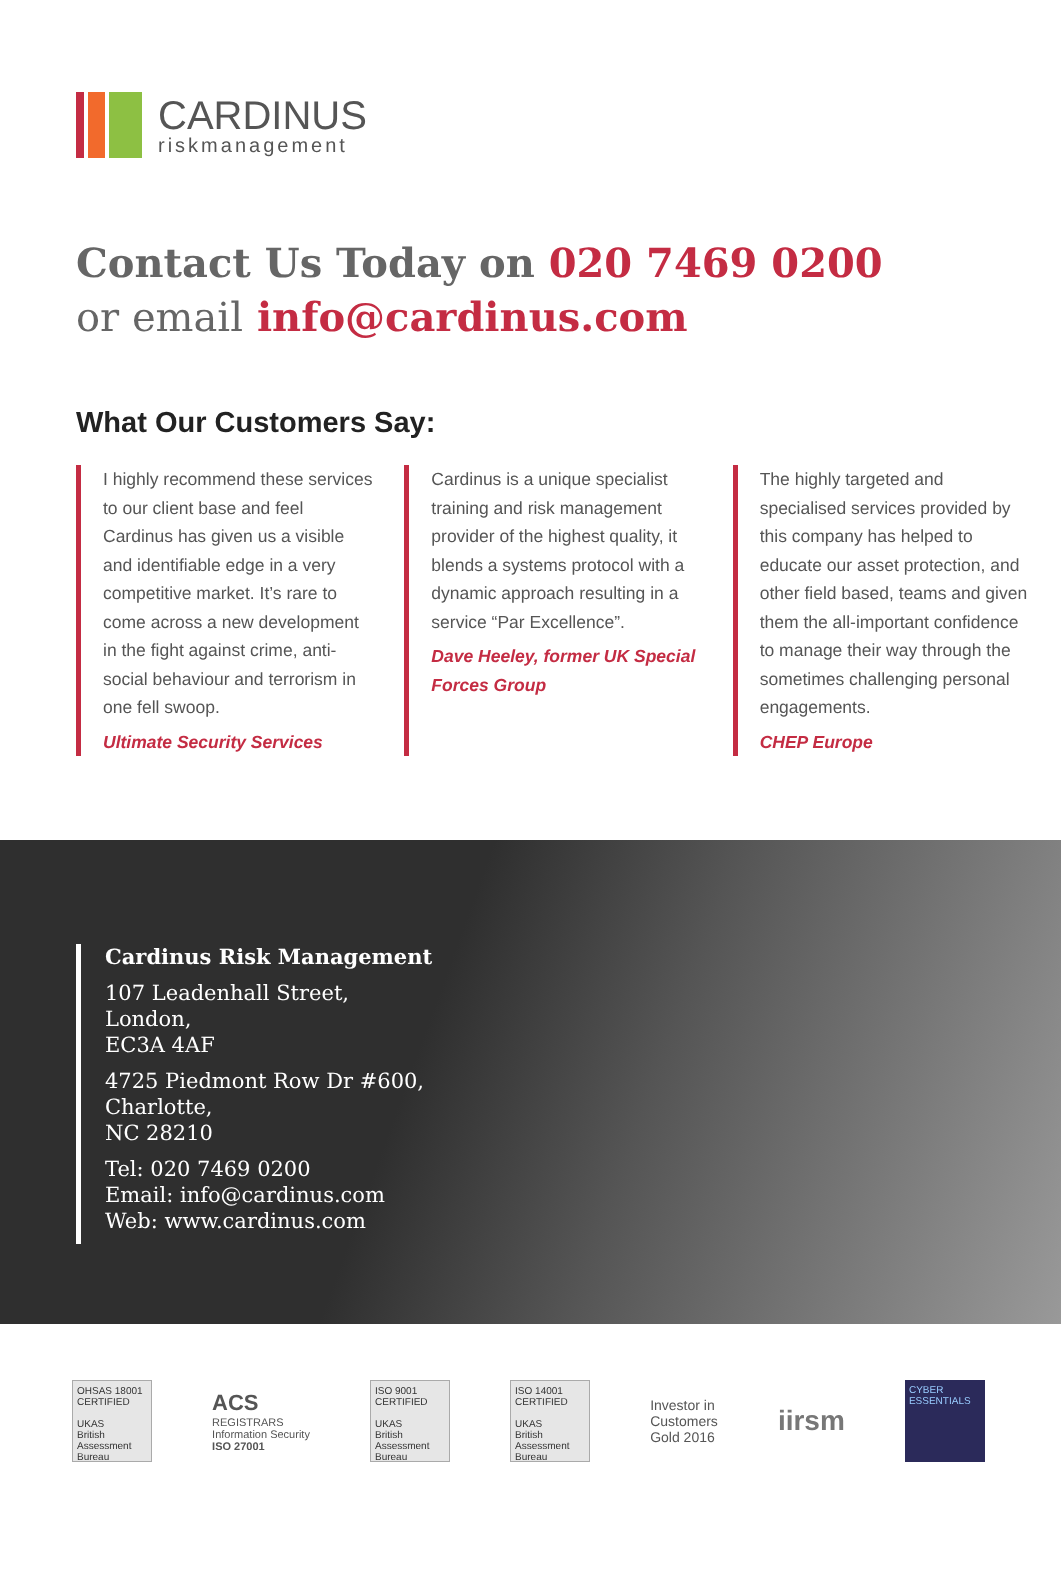CARDINUS
riskmanagement
Contact Us Today on 020 7469 0200
or email info@cardinus.com
What Our Customers Say:
I highly recommend these services to our client base and feel Cardinus has given us a visible and identifiable edge in a very competitive market. It’s rare to come across a new development in the fight against crime, anti-social behaviour and terrorism in one fell swoop.
Ultimate Security Services
Cardinus is a unique specialist training and risk management provider of the highest quality, it blends a systems protocol with a dynamic approach resulting in a service “Par Excellence”.
Dave Heeley, former UK Special Forces Group
The highly targeted and specialised services provided by this company has helped to educate our asset protection, and other field based, teams and given them the all-important confidence to manage their way through the sometimes challenging personal engagements.
CHEP Europe
Cardinus Risk Management
107 Leadenhall Street,
London,
EC3A 4AF
4725 Piedmont Row Dr #600,
Charlotte,
NC 28210
Tel: 020 7469 0200
Email: info@cardinus.com
Web: www.cardinus.com
OHSAS 18001 CERTIFIED
UKAS
British Assessment Bureau
ACS
REGISTRARS
Information Security
ISO 27001
ISO 9001 CERTIFIED
UKAS
British Assessment Bureau
ISO 14001 CERTIFIED
UKAS
British Assessment Bureau
Investor in
Customers
Gold 2016
iirsm
CYBER ESSENTIALS